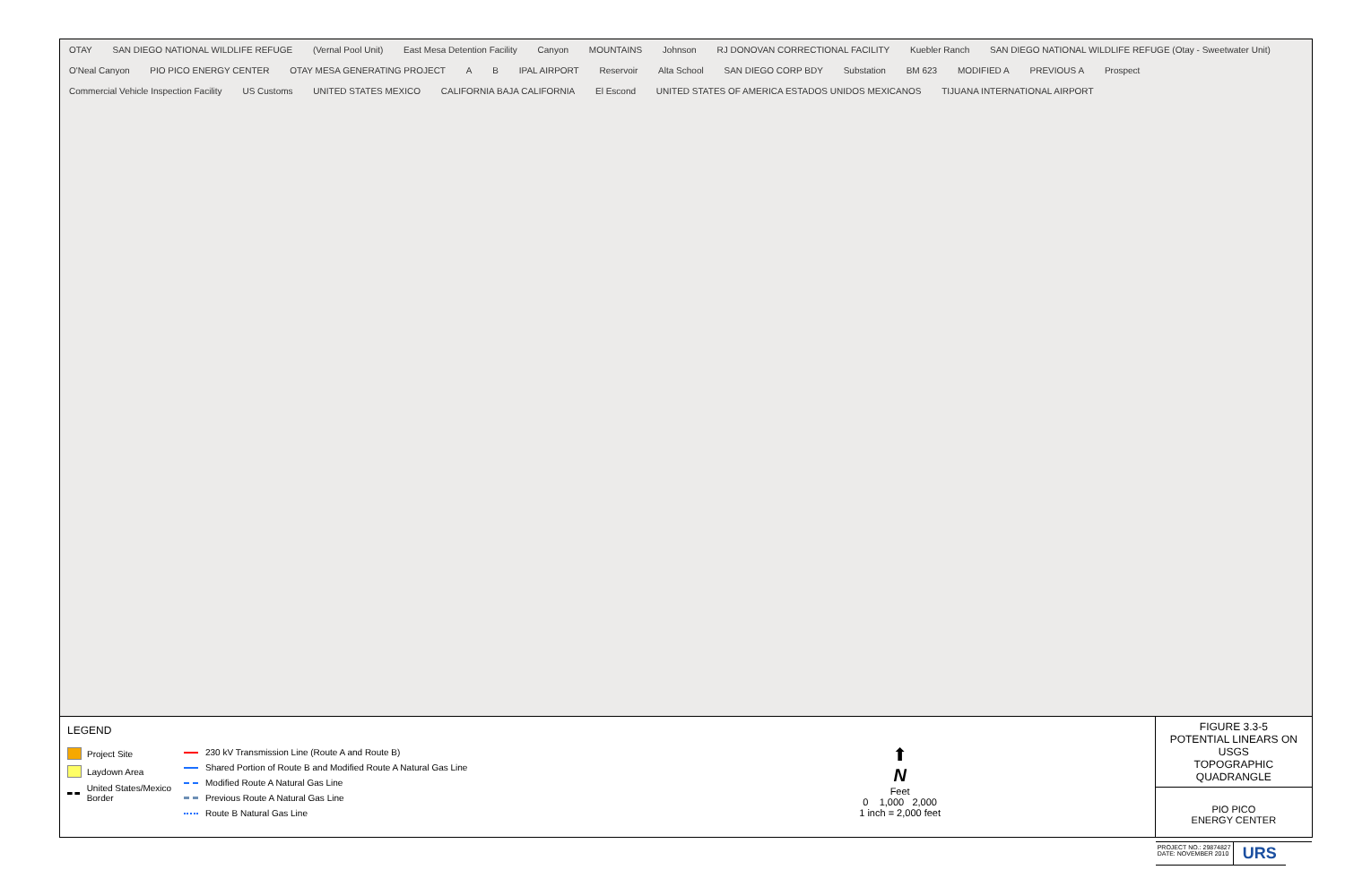OTAY SAN DIEGO NATIONAL WILDLIFE REFUGE (Vernal Pool Unit) East Mesa Detention Facility Canyon MOUNTAINS Johnson RJ DONOVAN CORRECTIONAL FACILITY Kuebler Ranch SAN DIEGO NATIONAL WILDLIFE REFUGE (Otay - Sweetwater Unit) O'Neal Canyon PIO PICO ENERGY CENTER OTAY MESA GENERATING PROJECT A B IPAL AIRPORT Reservoir Alta School SAN DIEGO CORP BDY Substation BM 623 MODIFIED A PREVIOUS A Prospect Commercial Vehicle Inspection Facility US Customs UNITED STATES MEXICO CALIFORNIA BAJA CALIFORNIA El Escond UNITED STATES OF AMERICA ESTADOS UNIDOS MEXICANOS TIJUANA INTERNATIONAL AIRPORT
LEGEND
Project Site
Laydown Area
United States/Mexico Border
230 kV Transmission Line (Route A and Route B)
Shared Portion of Route B and Modified Route A Natural Gas Line
Modified Route A Natural Gas Line
Previous Route A Natural Gas Line
Route B Natural Gas Line
⬆
N
Feet
0 1,000 2,000
1 inch = 2,000 feet
FIGURE 3.3-5
POTENTIAL LINEARS ON USGS
TOPOGRAPHIC QUADRANGLE
PIO PICO
ENERGY CENTER
PROJECT NO.: 29874827
DATE: NOVEMBER 2010
URS